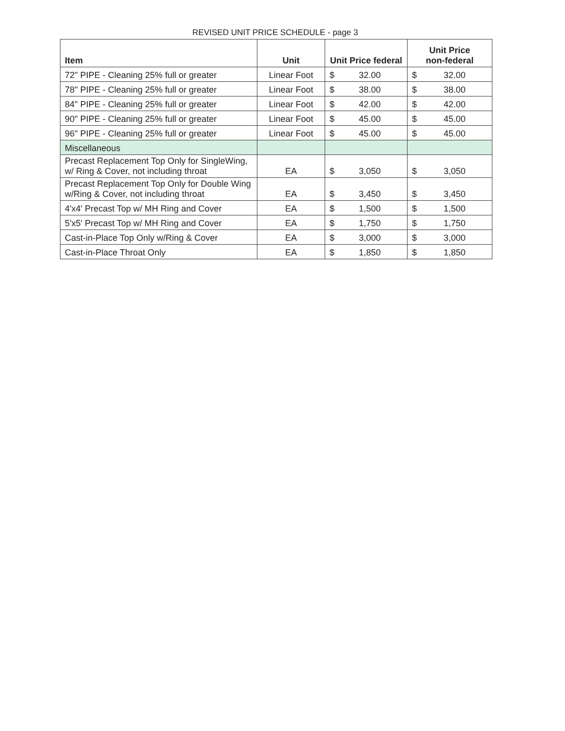REVISED UNIT PRICE SCHEDULE - page 3
| Item | Unit | Unit Price federal | Unit Price non-federal |
| --- | --- | --- | --- |
| 72" PIPE - Cleaning 25% full or greater | Linear Foot | $ 32.00 | $ 32.00 |
| 78" PIPE - Cleaning 25% full or greater | Linear Foot | $ 38.00 | $ 38.00 |
| 84" PIPE - Cleaning 25% full or greater | Linear Foot | $ 42.00 | $ 42.00 |
| 90" PIPE - Cleaning 25% full or greater | Linear Foot | $ 45.00 | $ 45.00 |
| 96" PIPE - Cleaning 25% full or greater | Linear Foot | $ 45.00 | $ 45.00 |
| Miscellaneous | | | |
| Precast Replacement Top Only for SingleWing, w/ Ring & Cover, not including throat | EA | $ 3,050 | $ 3,050 |
| Precast Replacement Top Only for Double Wing w/Ring & Cover, not including throat | EA | $ 3,450 | $ 3,450 |
| 4'x4' Precast Top w/ MH Ring and Cover | EA | $ 1,500 | $ 1,500 |
| 5'x5' Precast Top w/ MH Ring and Cover | EA | $ 1,750 | $ 1,750 |
| Cast-in-Place Top Only w/Ring & Cover | EA | $ 3,000 | $ 3,000 |
| Cast-in-Place Throat Only | EA | $ 1,850 | $ 1,850 |